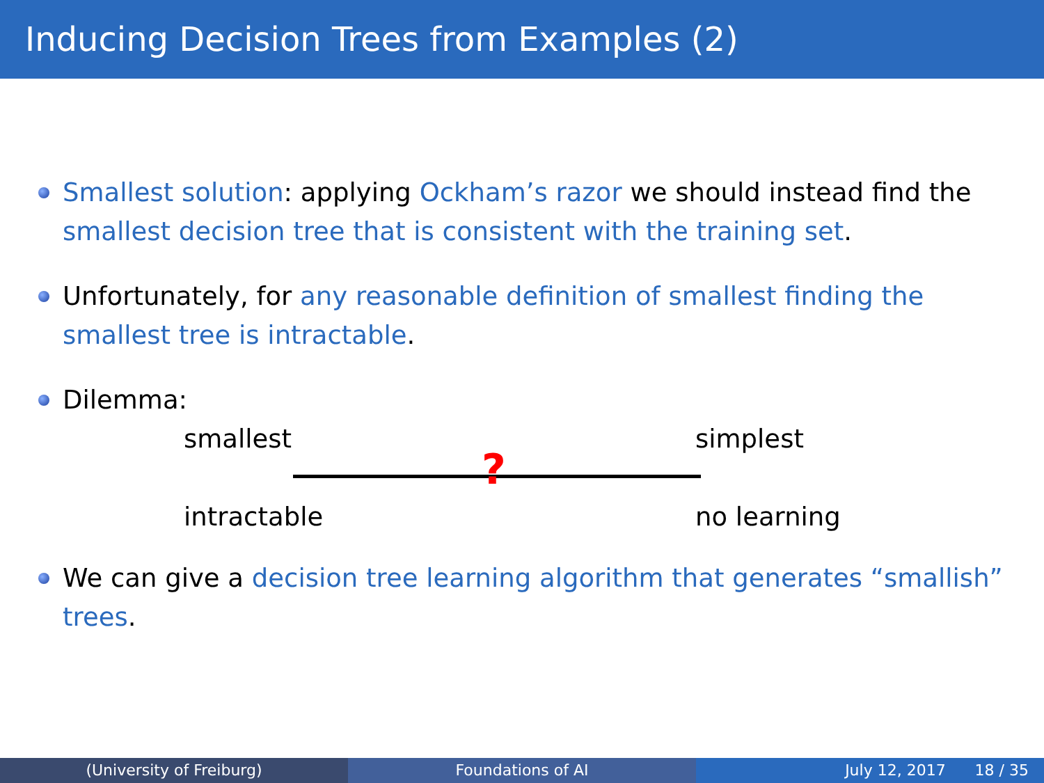Inducing Decision Trees from Examples (2)
Smallest solution: applying Ockham’s razor we should instead find the smallest decision tree that is consistent with the training set.
Unfortunately, for any reasonable definition of smallest finding the smallest tree is intractable.
Dilemma:
smallest simplest
?
intractable no learning
We can give a decision tree learning algorithm that generates “smallish” trees.
(University of Freiburg) Foundations of AI July 12, 2017 18 / 35